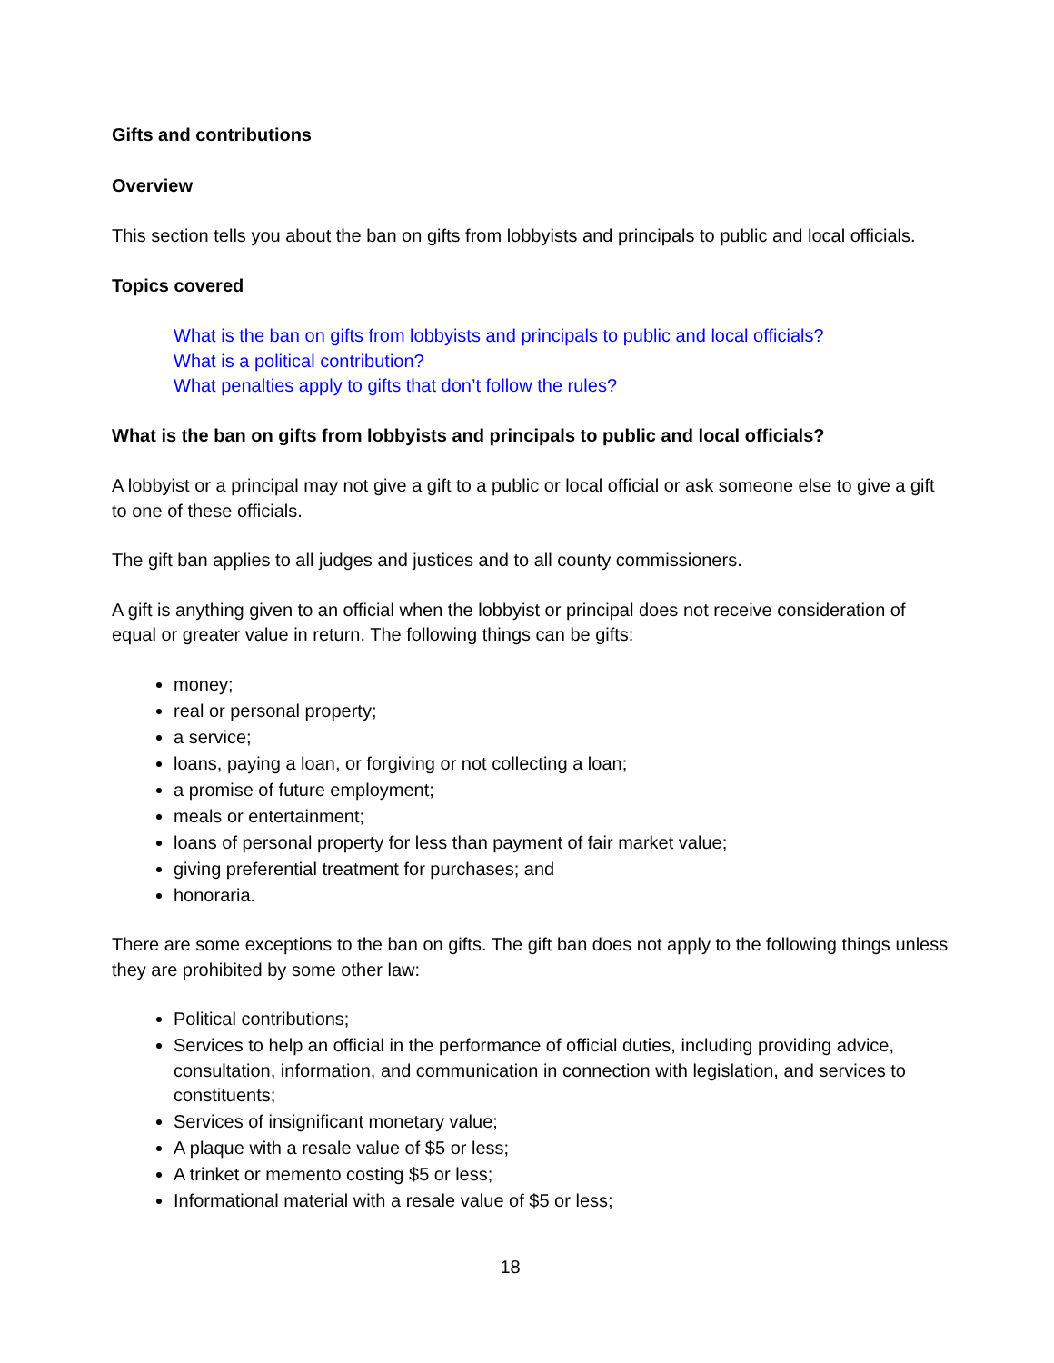Gifts and contributions
Overview
This section tells you about the ban on gifts from lobbyists and principals to public and local officials.
Topics covered
What is the ban on gifts from lobbyists and principals to public and local officials?
What is a political contribution?
What penalties apply to gifts that don’t follow the rules?
What is the ban on gifts from lobbyists and principals to public and local officials?
A lobbyist or a principal may not give a gift to a public or local official or ask someone else to give a gift to one of these officials.
The gift ban applies to all judges and justices and to all county commissioners.
A gift is anything given to an official when the lobbyist or principal does not receive consideration of equal or greater value in return. The following things can be gifts:
money;
real or personal property;
a service;
loans, paying a loan, or forgiving or not collecting a loan;
a promise of future employment;
meals or entertainment;
loans of personal property for less than payment of fair market value;
giving preferential treatment for purchases; and
honoraria.
There are some exceptions to the ban on gifts. The gift ban does not apply to the following things unless they are prohibited by some other law:
Political contributions;
Services to help an official in the performance of official duties, including providing advice, consultation, information, and communication in connection with legislation, and services to constituents;
Services of insignificant monetary value;
A plaque with a resale value of $5 or less;
A trinket or memento costing $5 or less;
Informational material with a resale value of $5 or less;
18